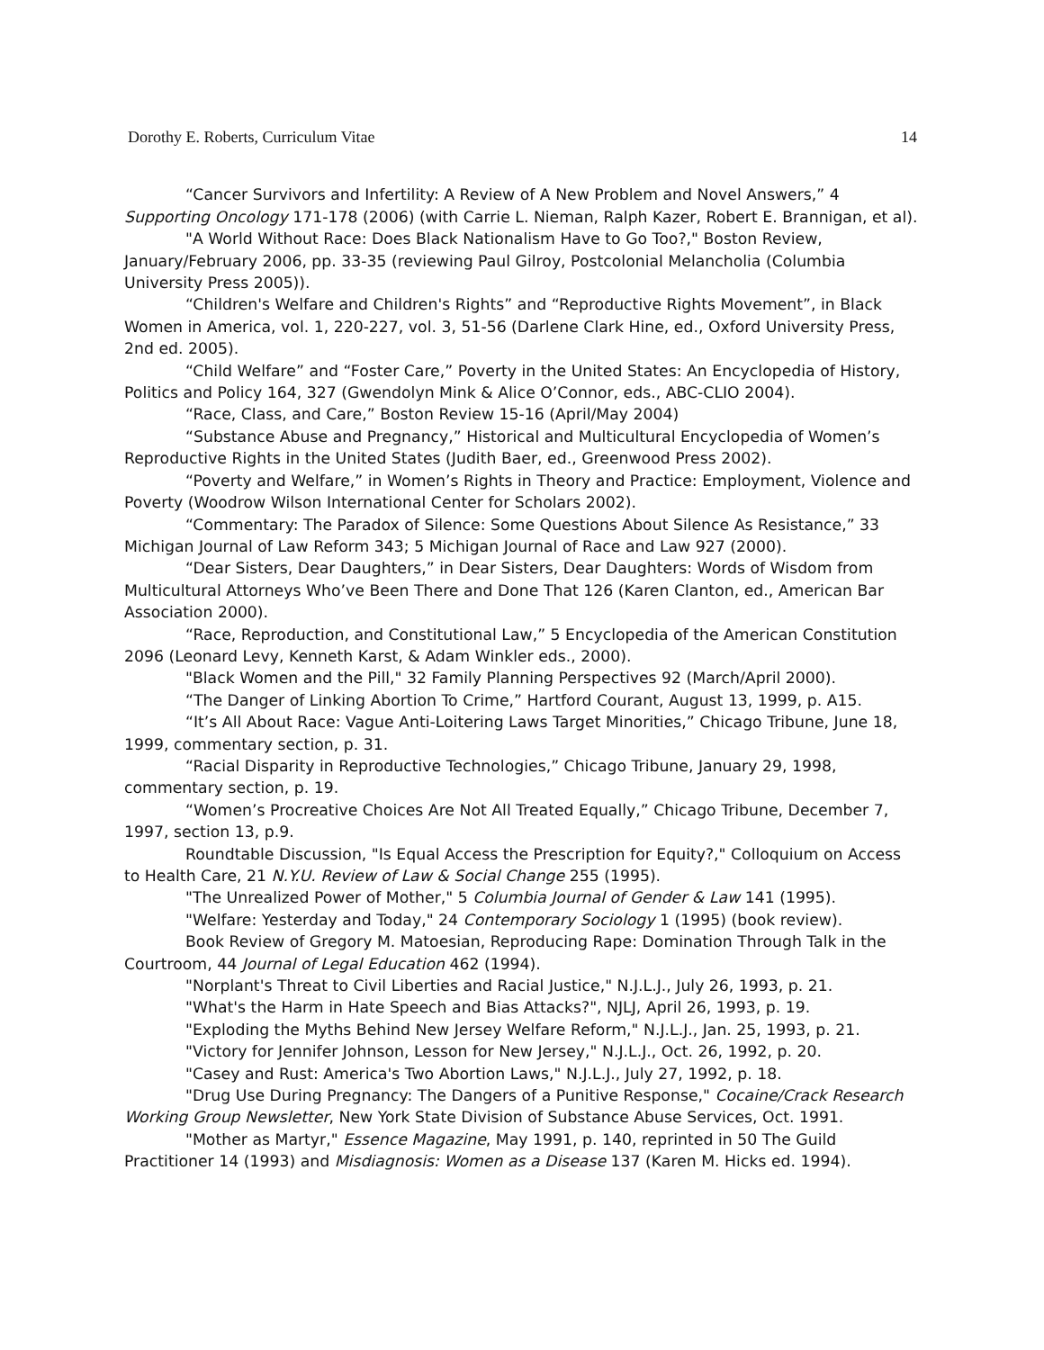Dorothy E. Roberts, Curriculum Vitae 14
“Cancer Survivors and Infertility: A Review of A New Problem and Novel Answers,” 4 Supporting Oncology 171-178 (2006) (with Carrie L. Nieman, Ralph Kazer, Robert E. Brannigan, et al).
"A World Without Race: Does Black Nationalism Have to Go Too?," Boston Review, January/February 2006, pp. 33-35 (reviewing Paul Gilroy, Postcolonial Melancholia (Columbia University Press 2005)).
“Children's Welfare and Children's Rights” and “Reproductive Rights Movement”, in Black Women in America, vol. 1, 220-227, vol. 3, 51-56 (Darlene Clark Hine, ed., Oxford University Press, 2nd ed. 2005).
“Child Welfare” and “Foster Care,” Poverty in the United States: An Encyclopedia of History, Politics and Policy 164, 327 (Gwendolyn Mink & Alice O’Connor, eds., ABC-CLIO 2004).
“Race, Class, and Care,” Boston Review 15-16 (April/May 2004)
“Substance Abuse and Pregnancy,” Historical and Multicultural Encyclopedia of Women’s Reproductive Rights in the United States (Judith Baer, ed., Greenwood Press 2002).
“Poverty and Welfare,” in Women’s Rights in Theory and Practice: Employment, Violence and Poverty (Woodrow Wilson International Center for Scholars 2002).
“Commentary: The Paradox of Silence: Some Questions About Silence As Resistance,” 33 Michigan Journal of Law Reform 343; 5 Michigan Journal of Race and Law 927 (2000).
“Dear Sisters, Dear Daughters,” in Dear Sisters, Dear Daughters: Words of Wisdom from Multicultural Attorneys Who’ve Been There and Done That 126 (Karen Clanton, ed., American Bar Association 2000).
“Race, Reproduction, and Constitutional Law,” 5 Encyclopedia of the American Constitution 2096 (Leonard Levy, Kenneth Karst, & Adam Winkler eds., 2000).
"Black Women and the Pill," 32 Family Planning Perspectives 92 (March/April 2000).
“The Danger of Linking Abortion To Crime,” Hartford Courant, August 13, 1999, p. A15.
“It’s All About Race: Vague Anti-Loitering Laws Target Minorities,” Chicago Tribune, June 18, 1999, commentary section, p. 31.
“Racial Disparity in Reproductive Technologies,” Chicago Tribune, January 29, 1998, commentary section, p. 19.
“Women’s Procreative Choices Are Not All Treated Equally,” Chicago Tribune, December 7, 1997, section 13, p.9.
Roundtable Discussion, "Is Equal Access the Prescription for Equity?," Colloquium on Access to Health Care, 21 N.Y.U. Review of Law & Social Change 255 (1995).
"The Unrealized Power of Mother," 5 Columbia Journal of Gender & Law 141 (1995).
"Welfare: Yesterday and Today," 24 Contemporary Sociology 1 (1995) (book review).
Book Review of Gregory M. Matoesian, Reproducing Rape: Domination Through Talk in the Courtroom, 44 Journal of Legal Education 462 (1994).
"Norplant's Threat to Civil Liberties and Racial Justice," N.J.L.J., July 26, 1993, p. 21.
"What's the Harm in Hate Speech and Bias Attacks?", NJLJ, April 26, 1993, p. 19.
"Exploding the Myths Behind New Jersey Welfare Reform," N.J.L.J., Jan. 25, 1993, p. 21.
"Victory for Jennifer Johnson, Lesson for New Jersey," N.J.L.J., Oct. 26, 1992, p. 20.
"Casey and Rust: America's Two Abortion Laws," N.J.L.J., July 27, 1992, p. 18.
"Drug Use During Pregnancy: The Dangers of a Punitive Response," Cocaine/Crack Research Working Group Newsletter, New York State Division of Substance Abuse Services, Oct. 1991.
"Mother as Martyr," Essence Magazine, May 1991, p. 140, reprinted in 50 The Guild Practitioner 14 (1993) and Misdiagnosis: Women as a Disease 137 (Karen M. Hicks ed. 1994).